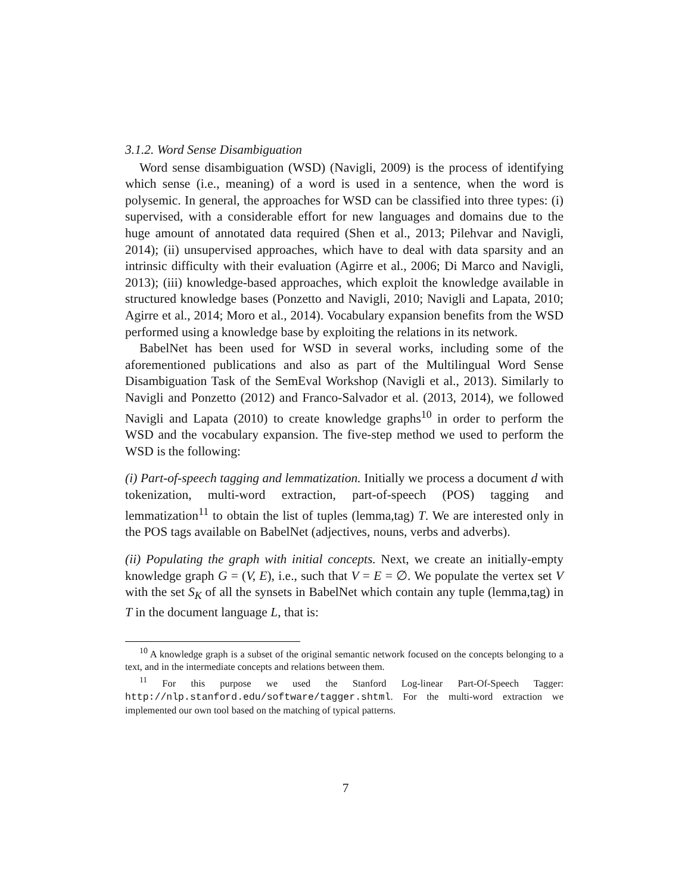3.1.2. Word Sense Disambiguation
Word sense disambiguation (WSD) (Navigli, 2009) is the process of identifying which sense (i.e., meaning) of a word is used in a sentence, when the word is polysemic. In general, the approaches for WSD can be classified into three types: (i) supervised, with a considerable effort for new languages and domains due to the huge amount of annotated data required (Shen et al., 2013; Pilehvar and Navigli, 2014); (ii) unsupervised approaches, which have to deal with data sparsity and an intrinsic difficulty with their evaluation (Agirre et al., 2006; Di Marco and Navigli, 2013); (iii) knowledge-based approaches, which exploit the knowledge available in structured knowledge bases (Ponzetto and Navigli, 2010; Navigli and Lapata, 2010; Agirre et al., 2014; Moro et al., 2014). Vocabulary expansion benefits from the WSD performed using a knowledge base by exploiting the relations in its network.
BabelNet has been used for WSD in several works, including some of the aforementioned publications and also as part of the Multilingual Word Sense Disambiguation Task of the SemEval Workshop (Navigli et al., 2013). Similarly to Navigli and Ponzetto (2012) and Franco-Salvador et al. (2013, 2014), we followed Navigli and Lapata (2010) to create knowledge graphs<sup>10</sup> in order to perform the WSD and the vocabulary expansion. The five-step method we used to perform the WSD is the following:
(i) Part-of-speech tagging and lemmatization. Initially we process a document d with tokenization, multi-word extraction, part-of-speech (POS) tagging and lemmatization<sup>11</sup> to obtain the list of tuples (lemma,tag) T. We are interested only in the POS tags available on BabelNet (adjectives, nouns, verbs and adverbs).
(ii) Populating the graph with initial concepts. Next, we create an initially-empty knowledge graph G = (V, E), i.e., such that V = E = ∅. We populate the vertex set V with the set S<sub>K</sub> of all the synsets in BabelNet which contain any tuple (lemma,tag) in T in the document language L, that is:
<sup>10</sup> A knowledge graph is a subset of the original semantic network focused on the concepts belonging to a text, and in the intermediate concepts and relations between them.
<sup>11</sup> For this purpose we used the Stanford Log-linear Part-Of-Speech Tagger: http://nlp.stanford.edu/software/tagger.shtml. For the multi-word extraction we implemented our own tool based on the matching of typical patterns.
7